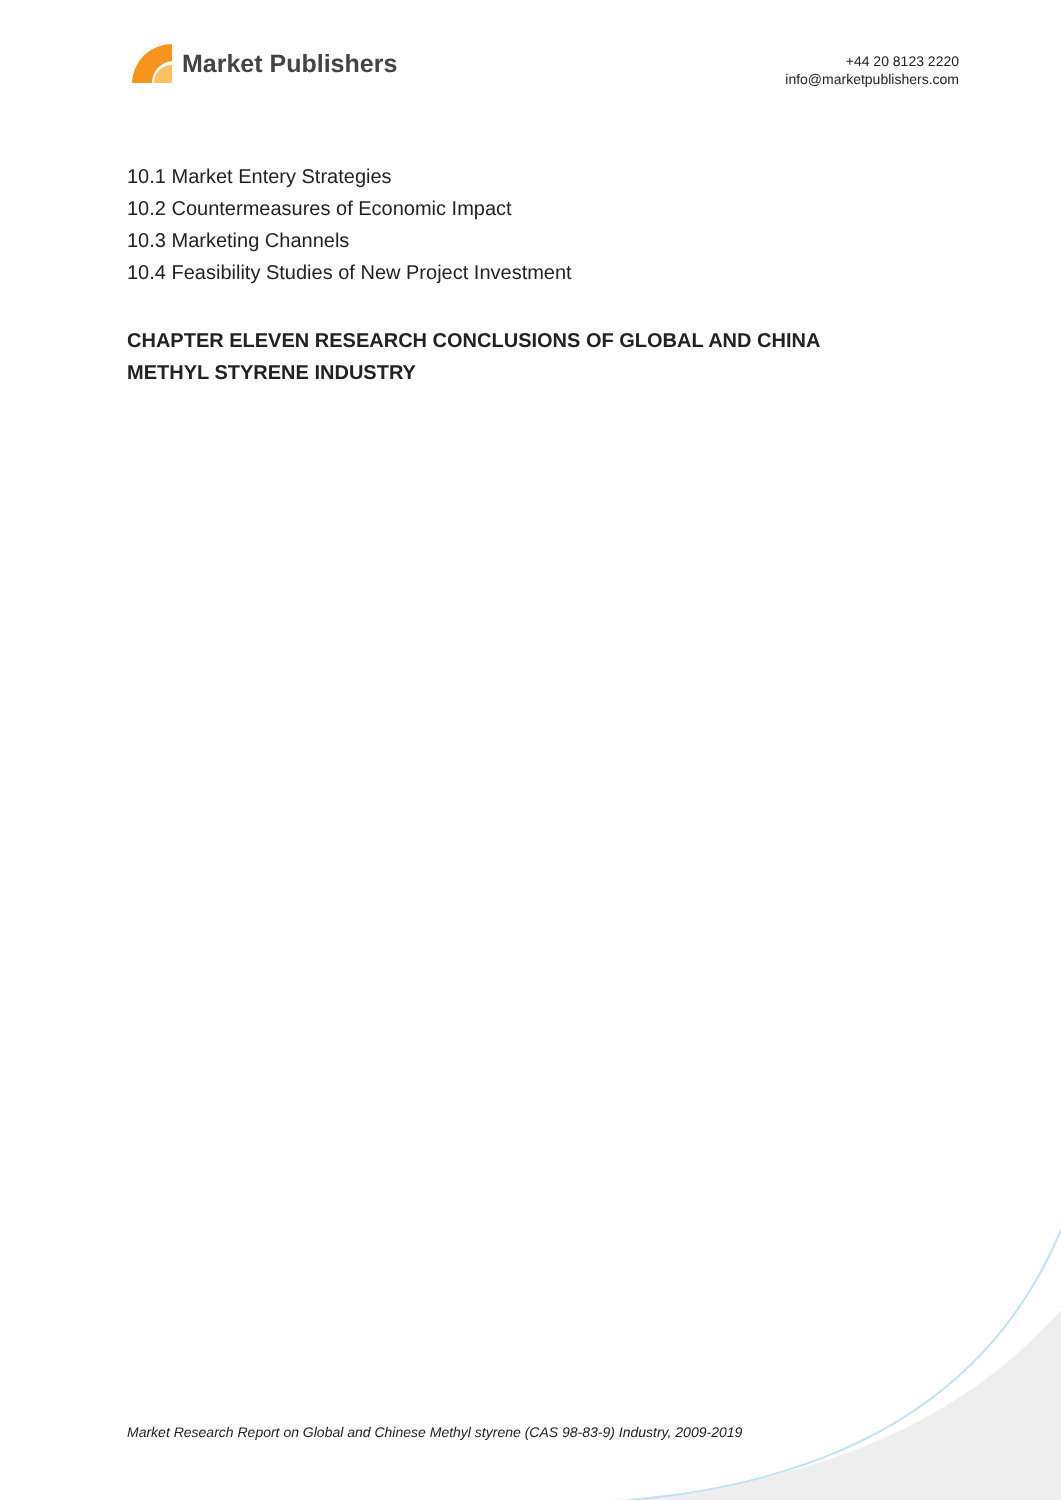Market Publishers
+44 20 8123 2220
info@marketpublishers.com
10.1 Market Entery Strategies
10.2 Countermeasures of Economic Impact
10.3 Marketing Channels
10.4 Feasibility Studies of New Project Investment
CHAPTER ELEVEN RESEARCH CONCLUSIONS OF GLOBAL AND CHINA METHYL STYRENE INDUSTRY
Market Research Report on Global and Chinese Methyl styrene (CAS 98-83-9) Industry, 2009-2019